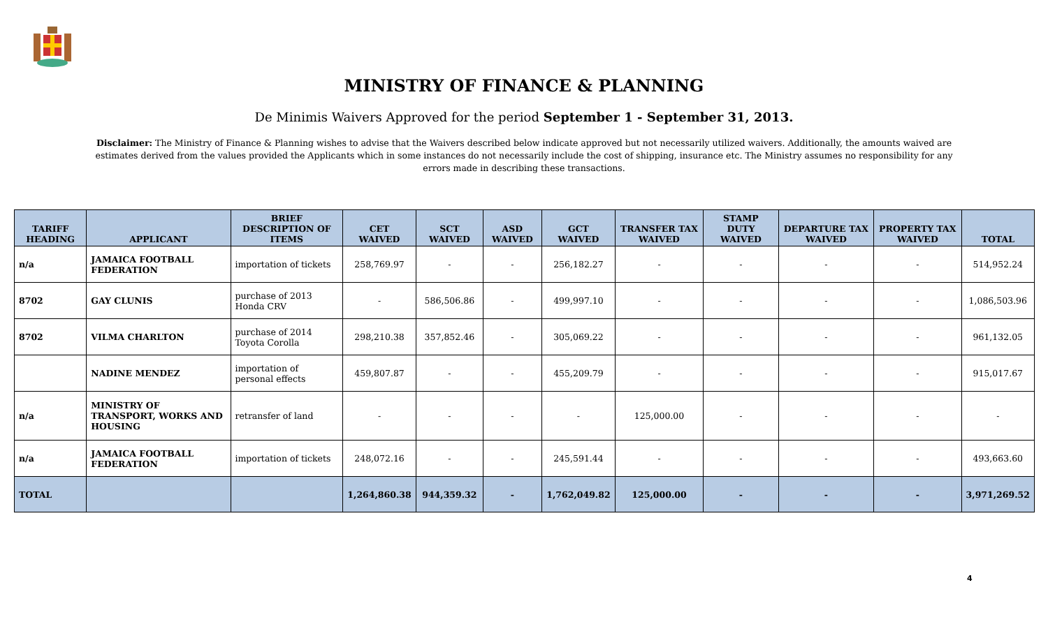MINISTRY OF FINANCE & PLANNING
De Minimis Waivers Approved for the period September 1 - September 31, 2013.
Disclaimer: The Ministry of Finance & Planning wishes to advise that the Waivers described below indicate approved but not necessarily utilized waivers. Additionally, the amounts waived are estimates derived from the values provided the Applicants which in some instances do not necessarily include the cost of shipping, insurance etc. The Ministry assumes no responsibility for any errors made in describing these transactions.
| TARIFF HEADING | APPLICANT | BRIEF DESCRIPTION OF ITEMS | CET WAIVED | SCT WAIVED | ASD WAIVED | GCT WAIVED | TRANSFER TAX WAIVED | STAMP DUTY WAIVED | DEPARTURE TAX WAIVED | PROPERTY TAX WAIVED | TOTAL |
| --- | --- | --- | --- | --- | --- | --- | --- | --- | --- | --- | --- |
| n/a | JAMAICA FOOTBALL FEDERATION | importation of tickets | 258,769.97 | - | - | 256,182.27 | - | - | - | - | 514,952.24 |
| 8702 | GAY CLUNIS | purchase of 2013 Honda CRV | - | 586,506.86 | - | 499,997.10 | - | - | - | - | 1,086,503.96 |
| 8702 | VILMA CHARLTON | purchase of 2014 Toyota Corolla | 298,210.38 | 357,852.46 | - | 305,069.22 | - | - | - | - | 961,132.05 |
| | NADINE MENDEZ | importation of personal effects | 459,807.87 | - | - | 455,209.79 | - | - | - | - | 915,017.67 |
| n/a | MINISTRY OF TRANSPORT, WORKS AND HOUSING | retransfer of land | - | - | - | - | 125,000.00 | - | - | - | - |
| n/a | JAMAICA FOOTBALL FEDERATION | importation of tickets | 248,072.16 | - | - | 245,591.44 | - | - | - | - | 493,663.60 |
| TOTAL | | | 1,264,860.38 | 944,359.32 | - | 1,762,049.82 | 125,000.00 | - | - | - | 3,971,269.52 |
4